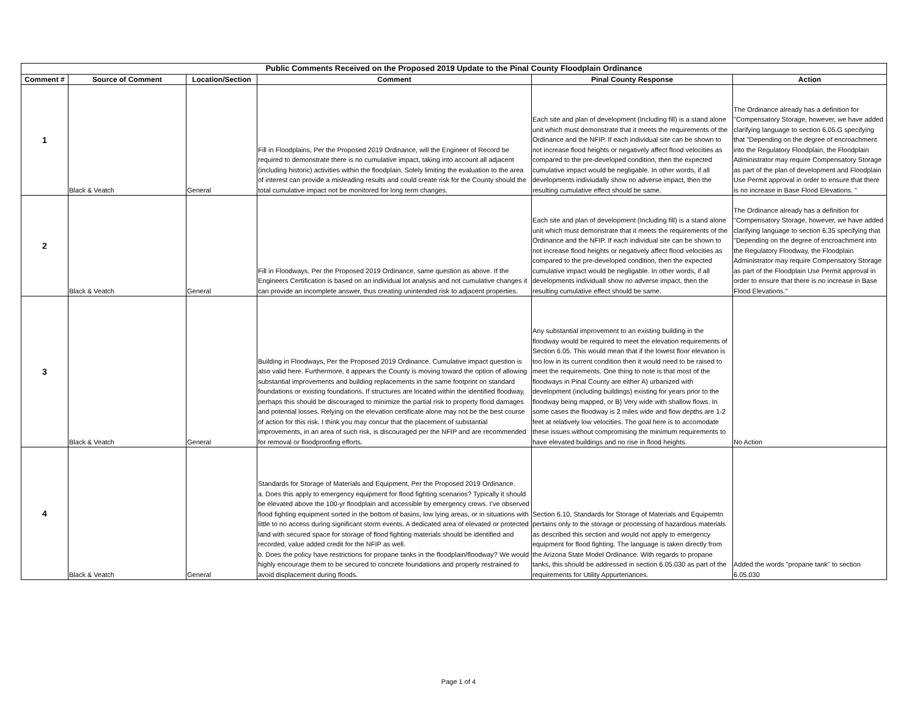| Public Comments Received on the Proposed 2019 Update to the Pinal County Floodplain Ordinance | | | | | |
| Comment # | Source of Comment | Location/Section | Comment | Pinal County Response | Action |
| 1 | Black & Veatch | General | Fill in Floodplains, Per the Proposed 2019 Ordinance, will the Engineer of Record be required to demonstrate there is no cumulative impact, taking into account all adjacent (including historic) activities within the floodplain. Solely limiting the evaluation to the area of interest can provide a misleading results and could create risk for the County should the total cumulative impact not be monitored for long term changes. | Each site and plan of development (Including fill) is a stand alone unit which must demonstrate that it meets the requirements of the Ordinance and the NFIP. If each individual site can be shown to not increase flood heights or negatively affect flood velocities as compared to the pre-developed condition, then the expected cumulative impact would be negligable. In other words, if all developments indiviudally show no adverse impact, then the resulting cumulative effect should be same. | The Ordinance already has a definition for "Compensatory Storage, however, we have added clarifying language to section 6.05.G specifying that "Depending on the degree of encroachment into the Regulatory Floodplain, the Floodplain Administrator may require Compensatory Storage as part of the plan of development and Floodplain Use Permit approval in order to ensure that there is no increase in Base Flood Elevations. " |
| 2 | Black & Veatch | General | Fill in Floodways, Per the Proposed 2019 Ordinance, same question as above. If the Engineers Certification is based on an individual lot analysis and not cumulative changes it can provide an incomplete answer, thus creating unintended risk to adjacent properties. | Each site and plan of development (Including fill) is a stand alone unit which must demonstrate that it meets the requirements of the Ordinance and the NFIP. If each individual site can be shown to not increase flood heights or negatively affect flood velocities as compared to the pre-developed condition, then the expected cumulative impact would be negligable. In other words, if all developments individuall show no adverse impact, then the resulting cumulative effect should be same. | The Ordinance already has a definition for "Compensatory Storage, however, we have added clarifying language to section 6.35 specifying that "Depending on the degree of encroachment into the Regulatory Floodway, the Floodplain Administrator may require Compensatory Storage as part of the Floodplain Use Permit approval in order to ensure that there is no increase in Base Flood Elevations." |
| 3 | Black & Veatch | General | Building in Floodways, Per the Proposed 2019 Ordinance. Cumulative impact question is also valid here. Furthermore, it appears the County is moving toward the option of allowing substantial improvements and building replacements in the same footprint on standard foundations or existing foundations. If structures are located within the identified floodway, perhaps this should be discouraged to minimize the partial risk to property flood damages and potential losses. Relying on the elevation certificate alone may not be the best course of action for this risk. I think you may concur that the placement of substantial improvements, in an area of such risk, is discouraged per the NFIP and are recommended for removal or floodproofing efforts. | Any substantial improvement to an existing building in the floodway would be required to meet the elevation requirements of Section 6.05. This would mean that if the lowest floor elevation is too low in its current condition then it would need to be raised to meet the requirements. One thing to note is that most of the floodways in Pinal County are either A) urbanized with development (including buildings) existing for years prior to the floodway being mapped, or B) Very wide with shallow flows. In some cases the floodway is 2 miles wide and flow depths are 1-2 feet at relatively low velocities. The goal here is to accomodate these issues without compromising the minimum requirements to have elevated buildings and no rise in flood heights. | No Action |
| 4 | Black & Veatch | General | Standards for Storage of Materials and Equipment, Per the Proposed 2019 Ordinance. a. Does this apply to emergency equipment for flood fighting scenarios? Typically it should be elevated above the 100-yr floodplain and accessible by emergency crews. I’ve observed flood fighting equipment sorted in the bottom of basins, low lying areas, or in situations with little to no access during significant storm events. A dedicated area of elevated or protected land with secured space for storage of flood fighting materials should be identified and recorded, value added credit for the NFIP as well. b. Does the policy have restrictions for propane tanks in the floodplain/floodway? We would highly encourage them to be secured to concrete foundations and properly restrained to avoid displacement during floods. | Section 6.10, Standards for Storage of Materials and Equipemtn pertains only to the storage or processing of hazardous materials as described this section and would not apply to emergency equipment for flood fighting. The language is taken directly from the Arizona State Model Ordinance. With regards to propane tanks, this should be addressed in section 6.05.030 as part of the requirements for Utility Appurtenances. | Added the words "propane tank" to section 6.05.030 |
Page 1 of 4